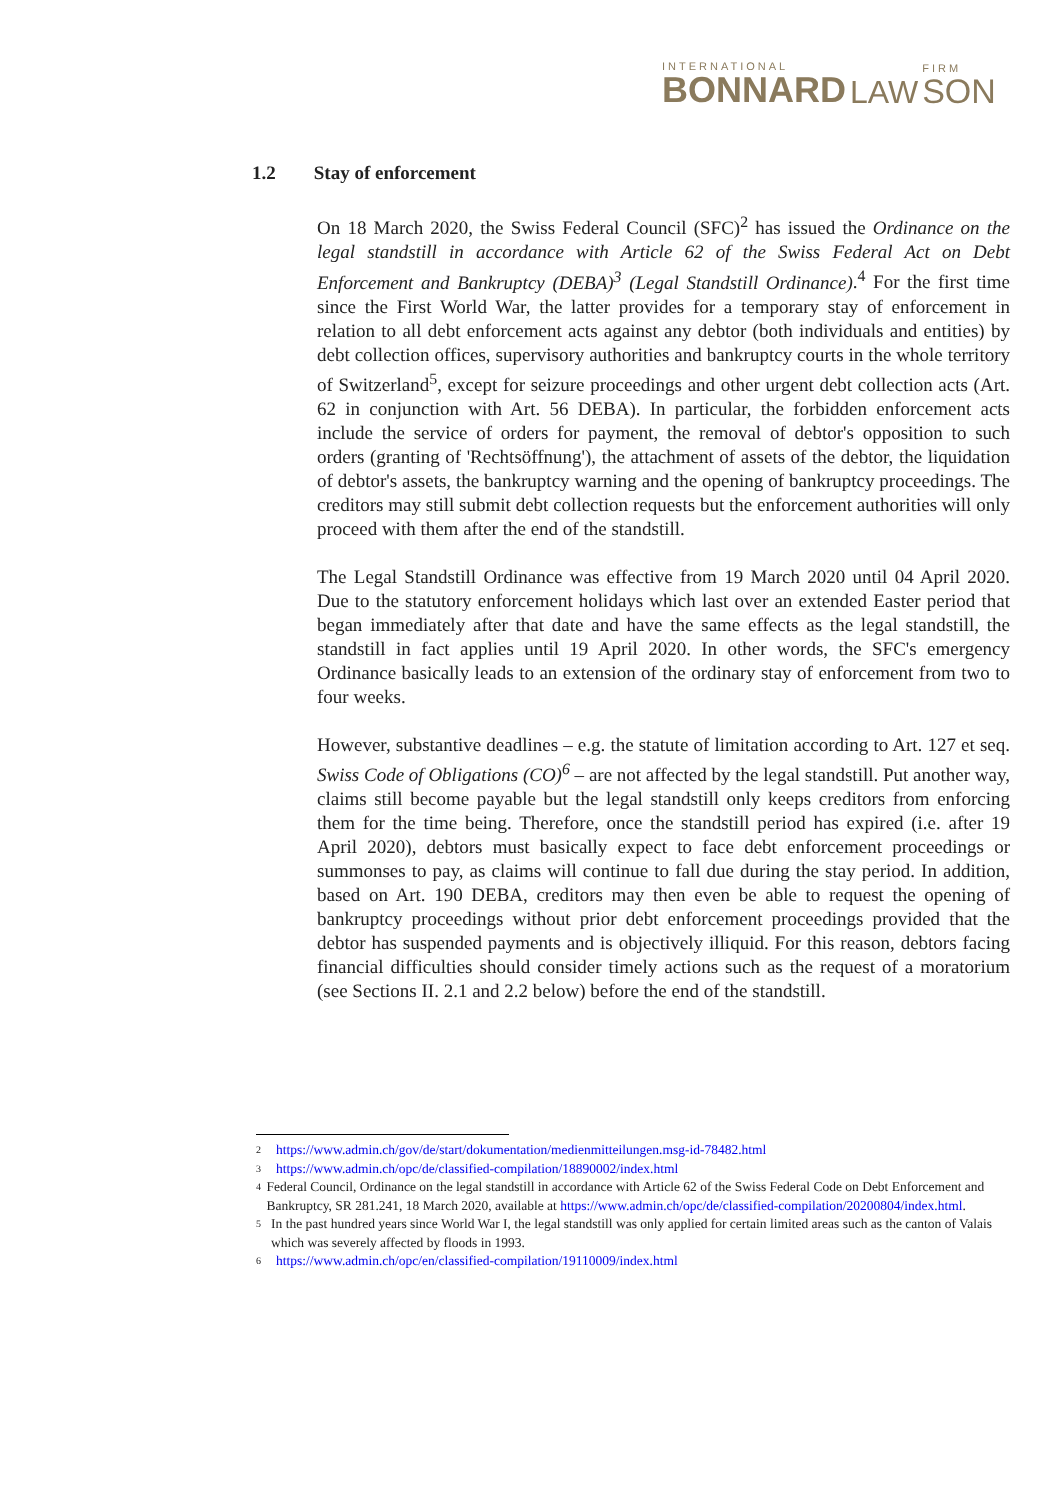INTERNATIONAL
BONNARD LAW FIRM
SON
1.2 Stay of enforcement
On 18 March 2020, the Swiss Federal Council (SFC)<sup>2</sup> has issued the Ordinance on the legal standstill in accordance with Article 62 of the Swiss Federal Act on Debt Enforcement and Bankruptcy (DEBA)<sup>3</sup> (Legal Standstill Ordinance).<sup>4</sup> For the first time since the First World War, the latter provides for a temporary stay of enforcement in relation to all debt enforcement acts against any debtor (both individuals and entities) by debt collection offices, supervisory authorities and bankruptcy courts in the whole territory of Switzerland<sup>5</sup>, except for seizure proceedings and other urgent debt collection acts (Art. 62 in conjunction with Art. 56 DEBA). In particular, the forbidden enforcement acts include the service of orders for payment, the removal of debtor's opposition to such orders (granting of 'Rechtsöffnung'), the attachment of assets of the debtor, the liquidation of debtor's assets, the bankruptcy warning and the opening of bankruptcy proceedings. The creditors may still submit debt collection requests but the enforcement authorities will only proceed with them after the end of the standstill.
The Legal Standstill Ordinance was effective from 19 March 2020 until 04 April 2020. Due to the statutory enforcement holidays which last over an extended Easter period that began immediately after that date and have the same effects as the legal standstill, the standstill in fact applies until 19 April 2020. In other words, the SFC's emergency Ordinance basically leads to an extension of the ordinary stay of enforcement from two to four weeks.
However, substantive deadlines – e.g. the statute of limitation according to Art. 127 et seq. Swiss Code of Obligations (CO)<sup>6</sup> – are not affected by the legal standstill. Put another way, claims still become payable but the legal standstill only keeps creditors from enforcing them for the time being. Therefore, once the standstill period has expired (i.e. after 19 April 2020), debtors must basically expect to face debt enforcement proceedings or summonses to pay, as claims will continue to fall due during the stay period. In addition, based on Art. 190 DEBA, creditors may then even be able to request the opening of bankruptcy proceedings without prior debt enforcement proceedings provided that the debtor has suspended payments and is objectively illiquid. For this reason, debtors facing financial difficulties should consider timely actions such as the request of a moratorium (see Sections II. 2.1 and 2.2 below) before the end of the standstill.
<sup>2</sup> https://www.admin.ch/gov/de/start/dokumentation/medienmitteilungen.msg-id-78482.html
<sup>3</sup> https://www.admin.ch/opc/de/classified-compilation/18890002/index.html
<sup>4</sup> Federal Council, Ordinance on the legal standstill in accordance with Article 62 of the Swiss Federal Code on Debt Enforcement and Bankruptcy, SR 281.241, 18 March 2020, available at https://www.admin.ch/opc/de/classified-compilation/20200804/index.html.
<sup>5</sup> In the past hundred years since World War I, the legal standstill was only applied for certain limited areas such as the canton of Valais which was severely affected by floods in 1993.
<sup>6</sup> https://www.admin.ch/opc/en/classified-compilation/19110009/index.html